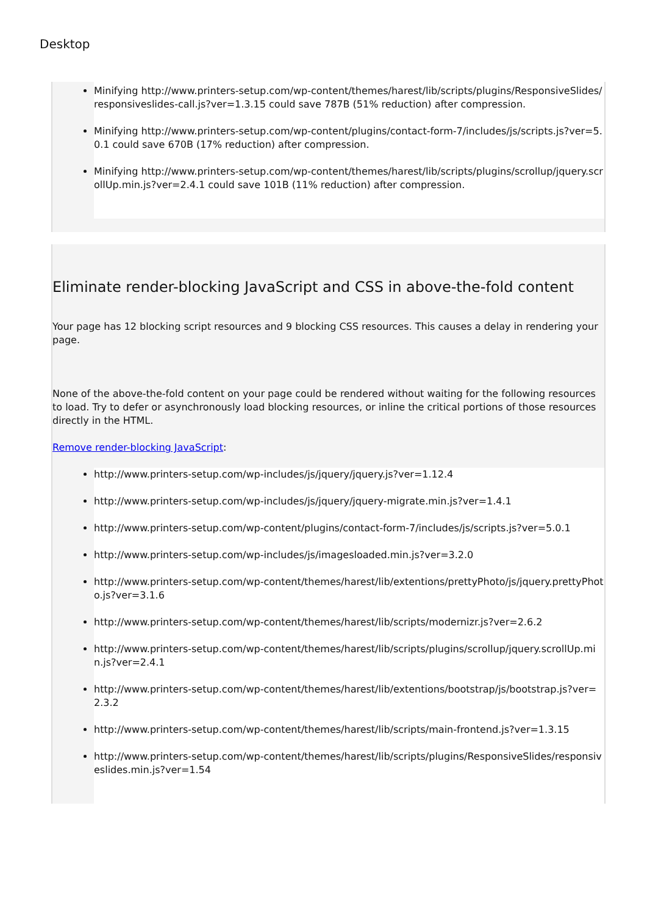Desktop
Minifying http://www.printers-setup.com/wp-content/themes/harest/lib/scripts/plugins/ResponsiveSlides/responsiveslides-call.js?ver=1.3.15 could save 787B (51% reduction) after compression.
Minifying http://www.printers-setup.com/wp-content/plugins/contact-form-7/includes/js/scripts.js?ver=5.0.1 could save 670B (17% reduction) after compression.
Minifying http://www.printers-setup.com/wp-content/themes/harest/lib/scripts/plugins/scrollup/jquery.scrollUp.min.js?ver=2.4.1 could save 101B (11% reduction) after compression.
Eliminate render-blocking JavaScript and CSS in above-the-fold content
Your page has 12 blocking script resources and 9 blocking CSS resources. This causes a delay in rendering your page.
None of the above-the-fold content on your page could be rendered without waiting for the following resources to load. Try to defer or asynchronously load blocking resources, or inline the critical portions of those resources directly in the HTML.
Remove render-blocking JavaScript:
http://www.printers-setup.com/wp-includes/js/jquery/jquery.js?ver=1.12.4
http://www.printers-setup.com/wp-includes/js/jquery/jquery-migrate.min.js?ver=1.4.1
http://www.printers-setup.com/wp-content/plugins/contact-form-7/includes/js/scripts.js?ver=5.0.1
http://www.printers-setup.com/wp-includes/js/imagesloaded.min.js?ver=3.2.0
http://www.printers-setup.com/wp-content/themes/harest/lib/extentions/prettyPhoto/js/jquery.prettyPhoto.js?ver=3.1.6
http://www.printers-setup.com/wp-content/themes/harest/lib/scripts/modernizr.js?ver=2.6.2
http://www.printers-setup.com/wp-content/themes/harest/lib/scripts/plugins/scrollup/jquery.scrollUp.min.js?ver=2.4.1
http://www.printers-setup.com/wp-content/themes/harest/lib/extentions/bootstrap/js/bootstrap.js?ver=2.3.2
http://www.printers-setup.com/wp-content/themes/harest/lib/scripts/main-frontend.js?ver=1.3.15
http://www.printers-setup.com/wp-content/themes/harest/lib/scripts/plugins/ResponsiveSlides/responsiveslides.min.js?ver=1.54